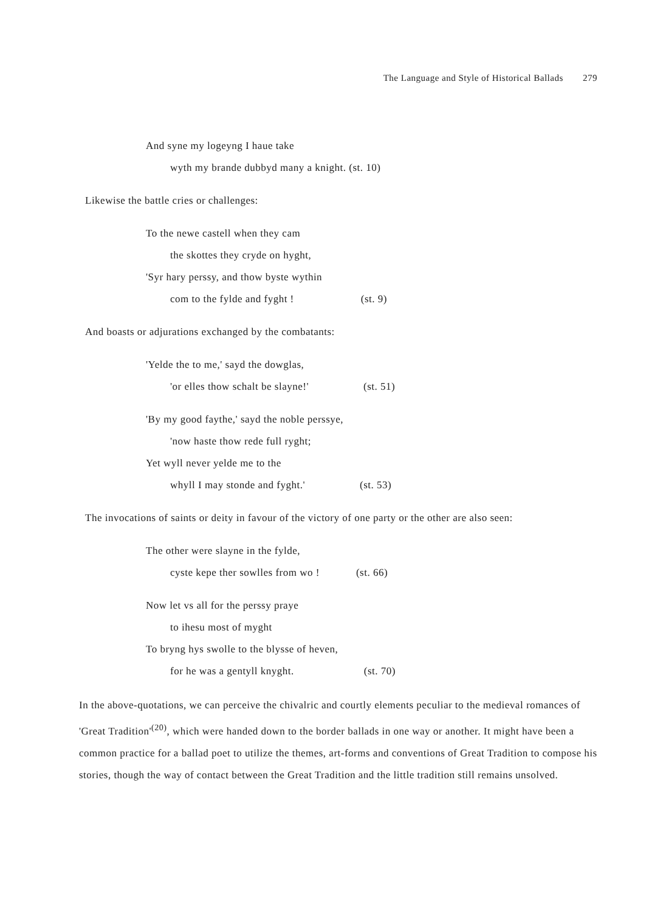The Language and Style of Historical Ballads 279
And syne my logeyng I haue take
wyth my brande dubbyd many a knight. (st. 10)
Likewise the battle cries or challenges:
To the newe castell when they cam
the skottes they cryde on hyght,
'Syr hary perssy, and thow byste wythin
com to the fylde and fyght ! (st. 9)
And boasts or adjurations exchanged by the combatants:
'Yelde the to me,' sayd the dowglas,
'or elles thow schalt be slayne!' (st. 51)
'By my good faythe,' sayd the noble perssye,
'now haste thow rede full ryght;
Yet wyll never yelde me to the
whyll I may stonde and fyght.' (st. 53)
The invocations of saints or deity in favour of the victory of one party or the other are also seen:
The other were slayne in the fylde,
cyste kepe ther sowlles from wo ! (st. 66)
Now let vs all for the perssy praye
to ihesu most of myght
To bryng hys swolle to the blysse of heven,
for he was a gentyll knyght. (st. 70)
In the above-quotations, we can perceive the chivalric and courtly elements peculiar to the medieval romances of 'Great Tradition'<sup>(20)</sup>, which were handed down to the border ballads in one way or another. It might have been a common practice for a ballad poet to utilize the themes, art-forms and conventions of Great Tradition to compose his stories, though the way of contact between the Great Tradition and the little tradition still remains unsolved.